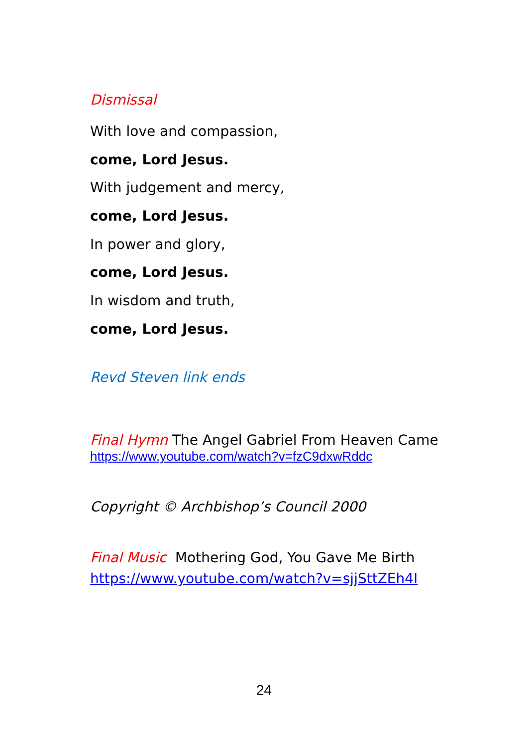Dismissal
With love and compassion,
come, Lord Jesus.
With judgement and mercy,
come, Lord Jesus.
In power and glory,
come, Lord Jesus.
In wisdom and truth,
come, Lord Jesus.
Revd Steven link ends
Final Hymn The Angel Gabriel From Heaven Came
https://www.youtube.com/watch?v=fzC9dxwRddc
Copyright © Archbishop’s Council 2000
Final Music Mothering God, You Gave Me Birth
https://www.youtube.com/watch?v=sjjSttZEh4I
24